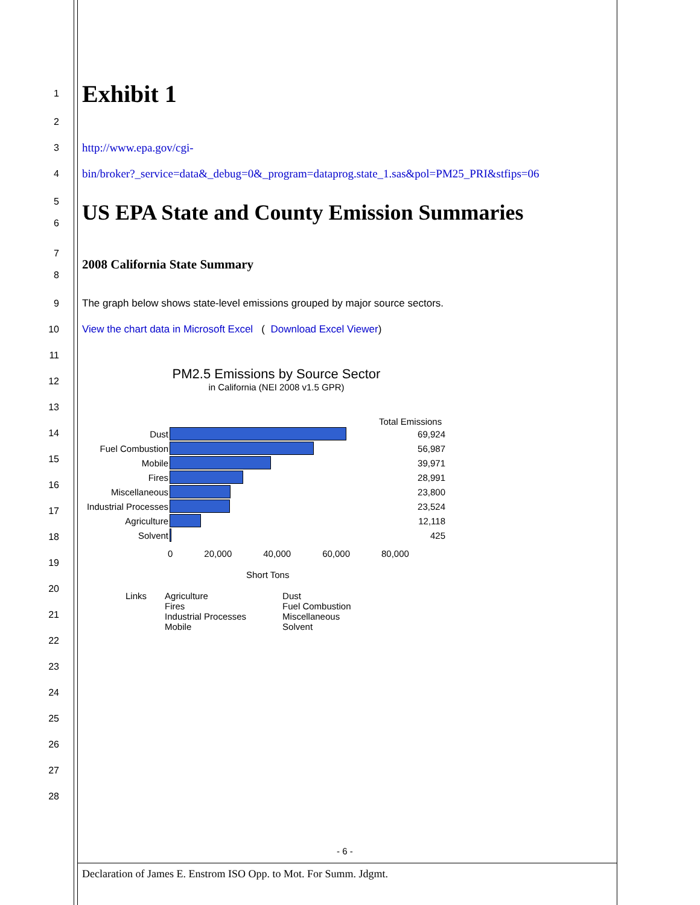1
Exhibit 1
2
3
http://www.epa.gov/cgi-
4
bin/broker?_service=data&_debug=0&_program=dataprog.state_1.sas&pol=PM25_PRI&stfips=06
5
6
US EPA State and County Emission Summaries
7
8
2008 California State Summary
9
The graph below shows state-level emissions grouped by major source sectors.
10
View the chart data in Microsoft Excel ( Download Excel Viewer)
11
12
13
14
15
16
17
18
19
20
21
22
23
24
25
26
27
28
PM2.5 Emissions by Source Sector
in California (NEI 2008 v1.5 GPR)
Total Emissions
| Dust | | 69,924 |
| Fuel Combustion | | 56,987 |
| Mobile | | 39,971 |
| Fires | | 28,991 |
| Miscellaneous | | 23,800 |
| Industrial Processes | | 23,524 |
| Agriculture | | 12,118 |
| Solvent | | 425 |
0 20,000 40,000 60,000 80,000
Short Tons
Links Agriculture
Fires
Industrial Processes
Mobile
Dust
Fuel Combustion
Miscellaneous
Solvent
- 6 -
Declaration of James E. Enstrom ISO Opp. to Mot. For Summ. Jdgmt.